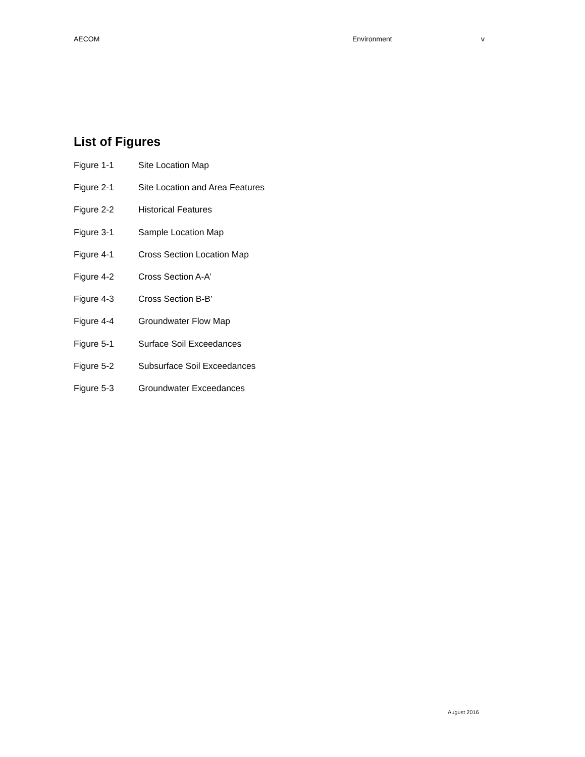AECOM Environment v
List of Figures
Figure 1-1 Site Location Map
Figure 2-1 Site Location and Area Features
Figure 2-2 Historical Features
Figure 3-1 Sample Location Map
Figure 4-1 Cross Section Location Map
Figure 4-2 Cross Section A-A’
Figure 4-3 Cross Section B-B’
Figure 4-4 Groundwater Flow Map
Figure 5-1 Surface Soil Exceedances
Figure 5-2 Subsurface Soil Exceedances
Figure 5-3 Groundwater Exceedances
August 2016